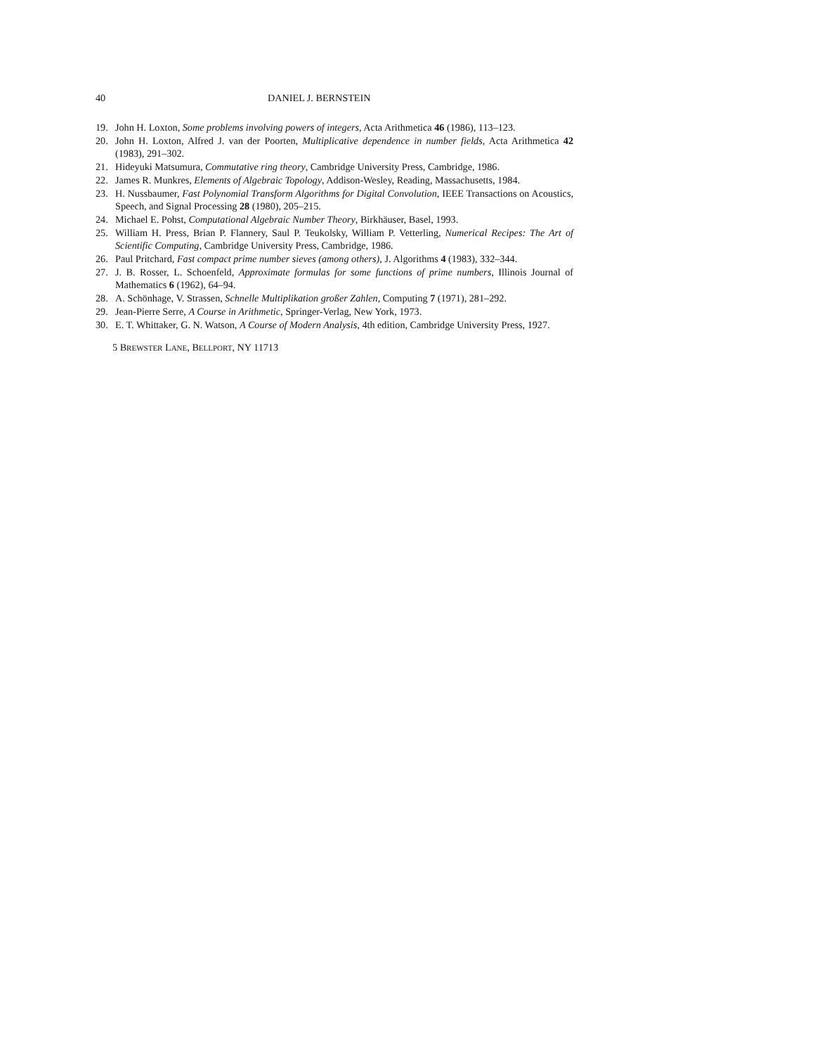40 DANIEL J. BERNSTEIN
19. John H. Loxton, Some problems involving powers of integers, Acta Arithmetica 46 (1986), 113–123.
20. John H. Loxton, Alfred J. van der Poorten, Multiplicative dependence in number fields, Acta Arithmetica 42 (1983), 291–302.
21. Hideyuki Matsumura, Commutative ring theory, Cambridge University Press, Cambridge, 1986.
22. James R. Munkres, Elements of Algebraic Topology, Addison-Wesley, Reading, Massachusetts, 1984.
23. H. Nussbaumer, Fast Polynomial Transform Algorithms for Digital Convolution, IEEE Transactions on Acoustics, Speech, and Signal Processing 28 (1980), 205–215.
24. Michael E. Pohst, Computational Algebraic Number Theory, Birkhäuser, Basel, 1993.
25. William H. Press, Brian P. Flannery, Saul P. Teukolsky, William P. Vetterling, Numerical Recipes: The Art of Scientific Computing, Cambridge University Press, Cambridge, 1986.
26. Paul Pritchard, Fast compact prime number sieves (among others), J. Algorithms 4 (1983), 332–344.
27. J. B. Rosser, L. Schoenfeld, Approximate formulas for some functions of prime numbers, Illinois Journal of Mathematics 6 (1962), 64–94.
28. A. Schönhage, V. Strassen, Schnelle Multiplikation großer Zahlen, Computing 7 (1971), 281–292.
29. Jean-Pierre Serre, A Course in Arithmetic, Springer-Verlag, New York, 1973.
30. E. T. Whittaker, G. N. Watson, A Course of Modern Analysis, 4th edition, Cambridge University Press, 1927.
5 BREWSTER LANE, BELLPORT, NY 11713